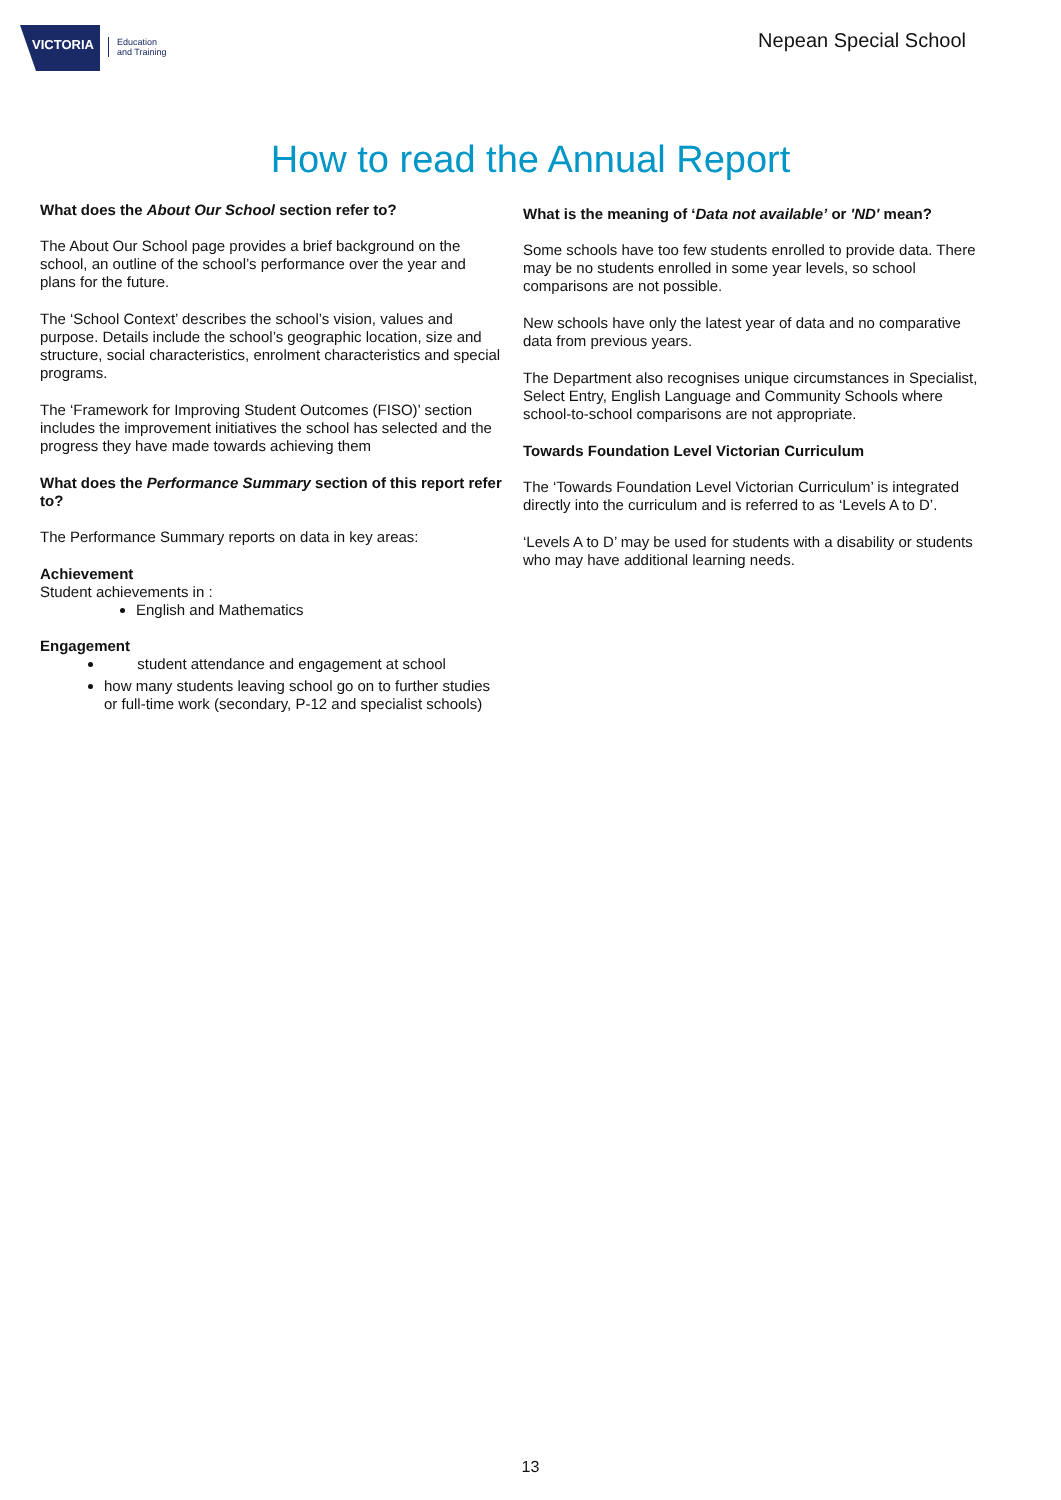VICTORIA
Education
and Training
Nepean Special School
How to read the Annual Report
What does the About Our School section refer to?
The About Our School page provides a brief background on the school, an outline of the school’s performance over the year and plans for the future.
The ‘School Context’ describes the school’s vision, values and purpose. Details include the school’s geographic location, size and structure, social characteristics, enrolment characteristics and special programs.
The ‘Framework for Improving Student Outcomes (FISO)’ section includes the improvement initiatives the school has selected and the progress they have made towards achieving them
What does the Performance Summary section of this report refer to?
The Performance Summary reports on data in key areas:
Achievement
Student achievements in :
English and Mathematics
Engagement
student attendance and engagement at school
how many students leaving school go on to further studies or full-time work (secondary, P-12 and specialist schools)
What is the meaning of ‘Data not available’ or 'ND' mean?
Some schools have too few students enrolled to provide data. There may be no students enrolled in some year levels, so school comparisons are not possible.
New schools have only the latest year of data and no comparative data from previous years.
The Department also recognises unique circumstances in Specialist, Select Entry, English Language and Community Schools where school-to-school comparisons are not appropriate.
Towards Foundation Level Victorian Curriculum
The ‘Towards Foundation Level Victorian Curriculum’ is integrated directly into the curriculum and is referred to as ‘Levels A to D’.
‘Levels A to D’ may be used for students with a disability or students who may have additional learning needs.
13